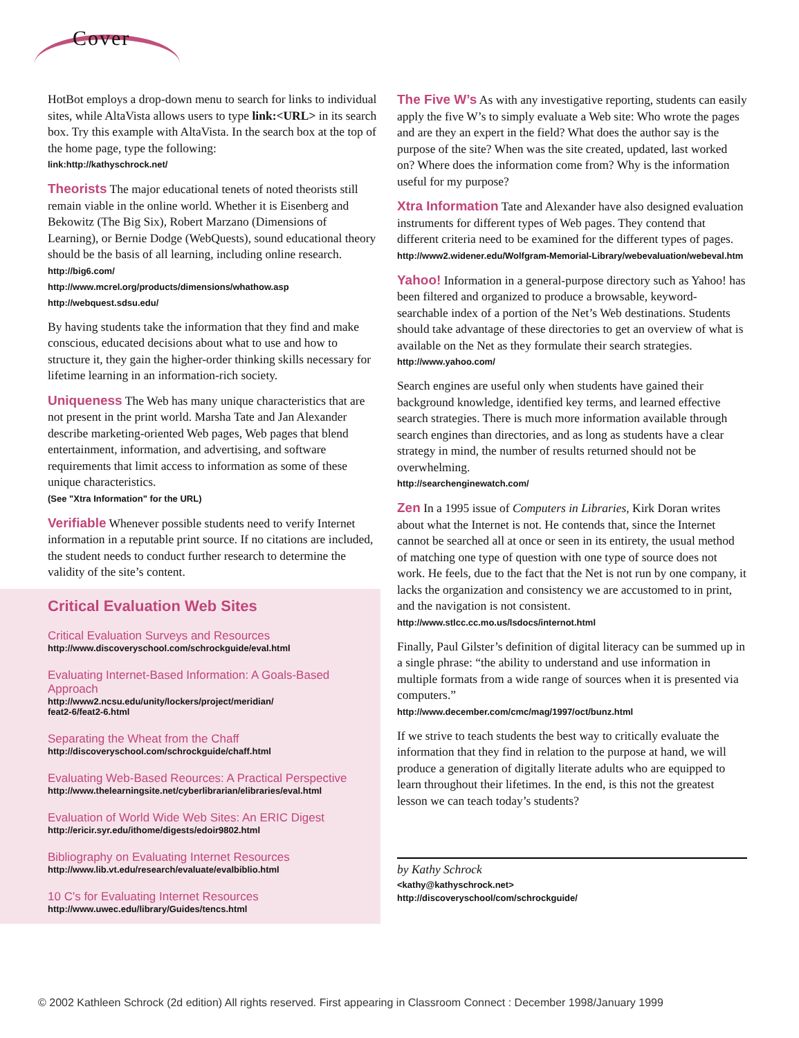Cover
HotBot employs a drop-down menu to search for links to individual sites, while AltaVista allows users to type link:<URL> in its search box. Try this example with AltaVista. In the search box at the top of the home page, type the following:
link:http://kathyschrock.net/
Theorists The major educational tenets of noted theorists still remain viable in the online world. Whether it is Eisenberg and Bekowitz (The Big Six), Robert Marzano (Dimensions of Learning), or Bernie Dodge (WebQuests), sound educational theory should be the basis of all learning, including online research.
http://big6.com/
http://www.mcrel.org/products/dimensions/whathow.asp
http://webquest.sdsu.edu/
By having students take the information that they find and make conscious, educated decisions about what to use and how to structure it, they gain the higher-order thinking skills necessary for lifetime learning in an information-rich society.
Uniqueness The Web has many unique characteristics that are not present in the print world. Marsha Tate and Jan Alexander describe marketing-oriented Web pages, Web pages that blend entertainment, information, and advertising, and software requirements that limit access to information as some of these unique characteristics.
(See "Xtra Information" for the URL)
Verifiable Whenever possible students need to verify Internet information in a reputable print source. If no citations are included, the student needs to conduct further research to determine the validity of the site’s content.
Critical Evaluation Web Sites
Critical Evaluation Surveys and Resources
http://www.discoveryschool.com/schrockguide/eval.html
Evaluating Internet-Based Information: A Goals-Based Approach
http://www2.ncsu.edu/unity/lockers/project/meridian/
feat2-6/feat2-6.html
Separating the Wheat from the Chaff
http://discoveryschool.com/schrockguide/chaff.html
Evaluating Web-Based Reources: A Practical Perspective
http://www.thelearningsite.net/cyberlibrarian/elibraries/eval.html
Evaluation of World Wide Web Sites: An ERIC Digest
http://ericir.syr.edu/ithome/digests/edoir9802.html
Bibliography on Evaluating Internet Resources
http://www.lib.vt.edu/research/evaluate/evalbiblio.html
10 C's for Evaluating Internet Resources
http://www.uwec.edu/library/Guides/tencs.html
The Five W’s As with any investigative reporting, students can easily apply the five W’s to simply evaluate a Web site: Who wrote the pages and are they an expert in the field? What does the author say is the purpose of the site? When was the site created, updated, last worked on? Where does the information come from? Why is the information useful for my purpose?
Xtra Information Tate and Alexander have also designed evaluation instruments for different types of Web pages. They contend that different criteria need to be examined for the different types of pages.
http://www2.widener.edu/Wolfgram-Memorial-Library/webevaluation/webeval.htm
Yahoo! Information in a general-purpose directory such as Yahoo! has been filtered and organized to produce a browsable, keyword-searchable index of a portion of the Net’s Web destinations. Students should take advantage of these directories to get an overview of what is available on the Net as they formulate their search strategies.
http://www.yahoo.com/
Search engines are useful only when students have gained their background knowledge, identified key terms, and learned effective search strategies. There is much more information available through search engines than directories, and as long as students have a clear strategy in mind, the number of results returned should not be overwhelming.
http://searchenginewatch.com/
Zen In a 1995 issue of Computers in Libraries, Kirk Doran writes about what the Internet is not. He contends that, since the Internet cannot be searched all at once or seen in its entirety, the usual method of matching one type of question with one type of source does not work. He feels, due to the fact that the Net is not run by one company, it lacks the organization and consistency we are accustomed to in print, and the navigation is not consistent.
http://www.stlcc.cc.mo.us/lsdocs/internot.html
Finally, Paul Gilster’s definition of digital literacy can be summed up in a single phrase: “the ability to understand and use information in multiple formats from a wide range of sources when it is presented via computers.”
http://www.december.com/cmc/mag/1997/oct/bunz.html
If we strive to teach students the best way to critically evaluate the information that they find in relation to the purpose at hand, we will produce a generation of digitally literate adults who are equipped to learn throughout their lifetimes. In the end, is this not the greatest lesson we can teach today’s students?
by Kathy Schrock
<kathy@kathyschrock.net>
http://discoveryschool/com/schrockguide/
© 2002 Kathleen Schrock (2d edition) All rights reserved. First appearing in Classroom Connect : December 1998/January 1999